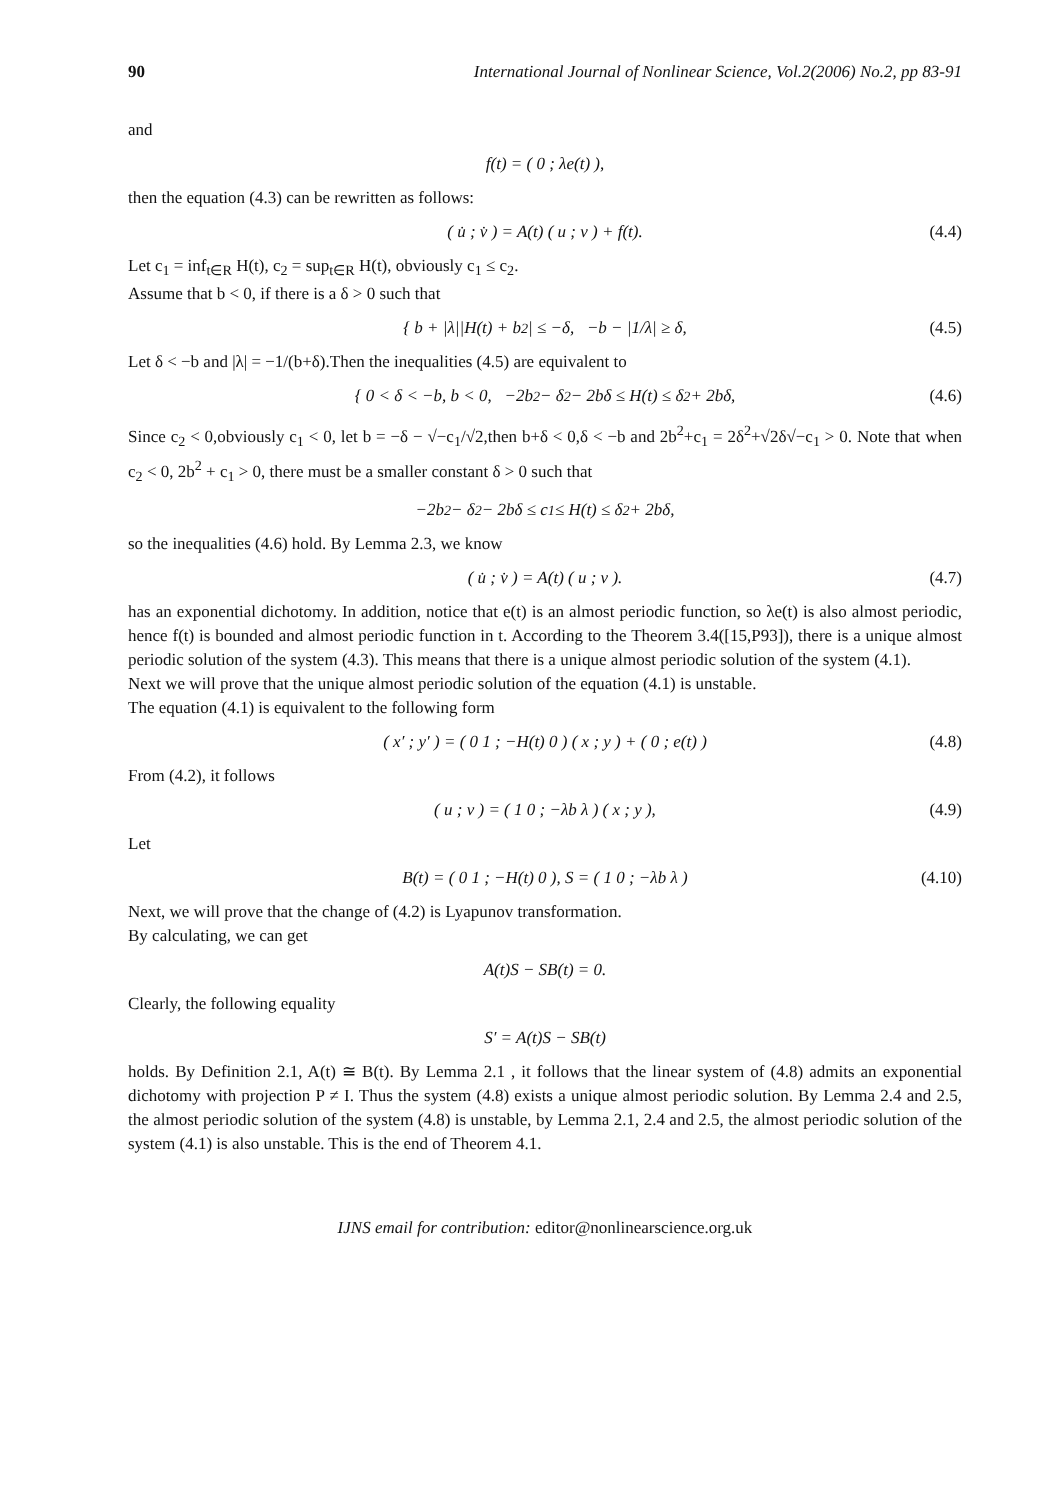90 International Journal of Nonlinear Science, Vol.2(2006) No.2, pp 83-91
and
f(t) = ( 0 ; λe(t) ),
then the equation (4.3) can be rewritten as follows:
( u̇ ; v̇ ) = A(t) ( u ; v ) + f(t). (4.4)
Let c<sub>1</sub> = inf<sub>t∈R</sub> H(t), c<sub>2</sub> = sup<sub>t∈R</sub> H(t), obviously c<sub>1</sub> ≤ c<sub>2</sub>.
Assume that b < 0, if there is a δ > 0 such that
{ b + |λ||H(t) + b<sup>2</sup>| ≤ −δ, −b − |1/λ| ≥ δ, (4.5)
Let δ < −b and |λ| = −1/(b+δ).Then the inequalities (4.5) are equivalent to
{ 0 < δ < −b, b < 0, −2b<sup>2</sup> − δ<sup>2</sup> − 2bδ ≤ H(t) ≤ δ<sup>2</sup> + 2bδ, (4.6)
Since c<sub>2</sub> < 0,obviously c<sub>1</sub> < 0, let b = −δ − √−c<sub>1</sub>/√2,then b+δ < 0,δ < −b and 2b<sup>2</sup>+c<sub>1</sub> = 2δ<sup>2</sup>+√2δ√−c<sub>1</sub> > 0. Note that when c<sub>2</sub> < 0, 2b<sup>2</sup> + c<sub>1</sub> > 0, there must be a smaller constant δ > 0 such that
−2b<sup>2</sup> − δ<sup>2</sup> − 2bδ ≤ c<sub>1</sub> ≤ H(t) ≤ δ<sup>2</sup> + 2bδ,
so the inequalities (4.6) hold. By Lemma 2.3, we know
( u̇ ; v̇ ) = A(t) ( u ; v ). (4.7)
has an exponential dichotomy. In addition, notice that e(t) is an almost periodic function, so λe(t) is also almost periodic, hence f(t) is bounded and almost periodic function in t. According to the Theorem 3.4([15,P93]), there is a unique almost periodic solution of the system (4.3). This means that there is a unique almost periodic solution of the system (4.1).
Next we will prove that the unique almost periodic solution of the equation (4.1) is unstable.
The equation (4.1) is equivalent to the following form
( x′ ; y′ ) = ( 0 1 ; −H(t) 0 ) ( x ; y ) + ( 0 ; e(t) ) (4.8)
From (4.2), it follows
( u ; v ) = ( 1 0 ; −λb λ ) ( x ; y ), (4.9)
Let
B(t) = ( 0 1 ; −H(t) 0 ), S = ( 1 0 ; −λb λ ) (4.10)
Next, we will prove that the change of (4.2) is Lyapunov transformation.
By calculating, we can get
A(t)S − SB(t) = 0.
Clearly, the following equality
S′ = A(t)S − SB(t)
holds. By Definition 2.1, A(t) ≅ B(t). By Lemma 2.1 , it follows that the linear system of (4.8) admits an exponential dichotomy with projection P ≠ I. Thus the system (4.8) exists a unique almost periodic solution. By Lemma 2.4 and 2.5, the almost periodic solution of the system (4.8) is unstable, by Lemma 2.1, 2.4 and 2.5, the almost periodic solution of the system (4.1) is also unstable. This is the end of Theorem 4.1.
IJNS email for contribution: editor@nonlinearscience.org.uk